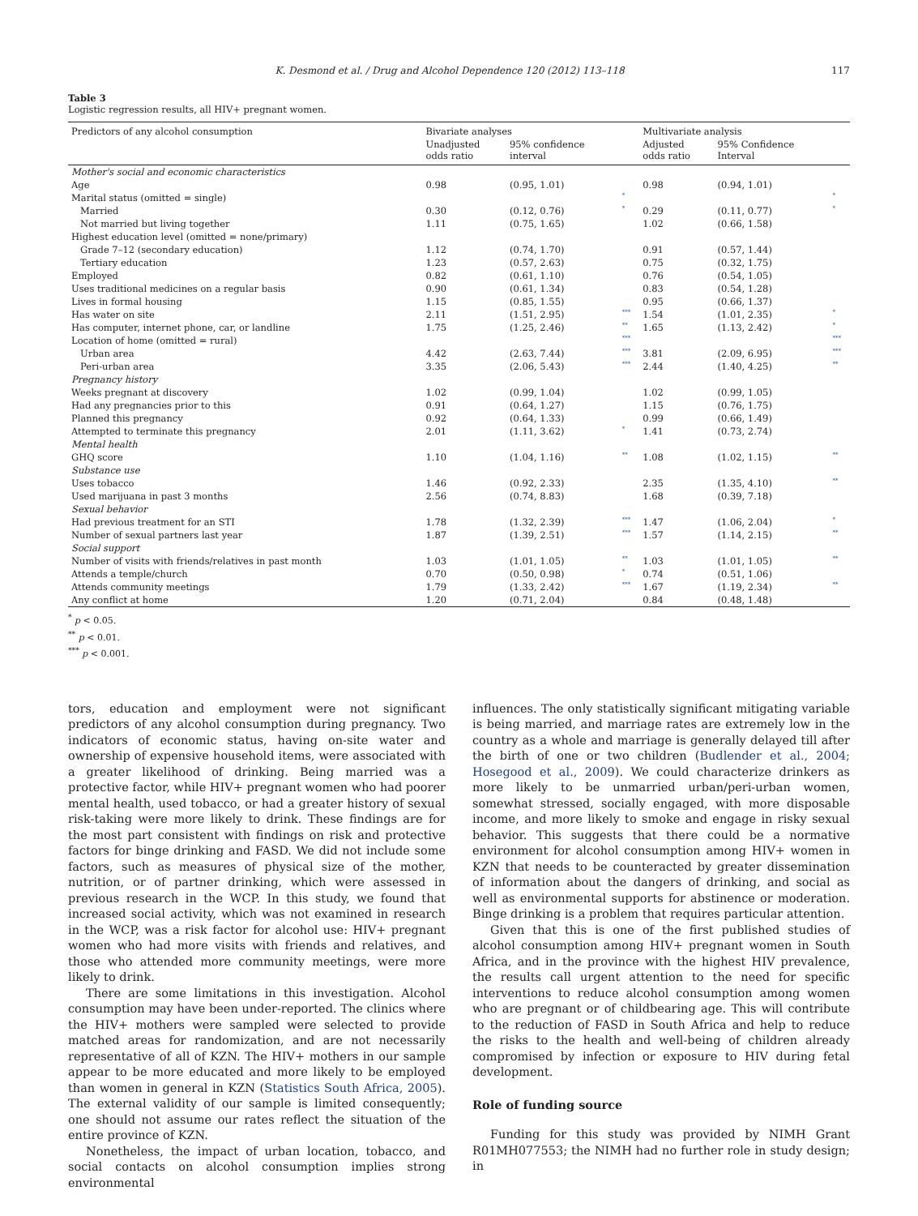K. Desmond et al. / Drug and Alcohol Dependence 120 (2012) 113–118 117
Table 3
Logistic regression results, all HIV+ pregnant women.
| Predictors of any alcohol consumption | Bivariate analyses | | | Multivariate analysis | | |
| --- | --- | --- | --- | --- | --- | --- |
| | Unadjusted odds ratio | 95% confidence interval | | Adjusted odds ratio | 95% Confidence Interval | |
| Mother's social and economic characteristics | | | | | | |
| Age | 0.98 | (0.95, 1.01) | | 0.98 | (0.94, 1.01) | |
| Marital status (omitted = single) | | | * | | | * |
| Married | 0.30 | (0.12, 0.76) | * | 0.29 | (0.11, 0.77) | * |
| Not married but living together | 1.11 | (0.75, 1.65) | | 1.02 | (0.66, 1.58) | |
| Highest education level (omitted = none/primary) | | | | | | |
| Grade 7–12 (secondary education) | 1.12 | (0.74, 1.70) | | 0.91 | (0.57, 1.44) | |
| Tertiary education | 1.23 | (0.57, 2.63) | | 0.75 | (0.32, 1.75) | |
| Employed | 0.82 | (0.61, 1.10) | | 0.76 | (0.54, 1.05) | |
| Uses traditional medicines on a regular basis | 0.90 | (0.61, 1.34) | | 0.83 | (0.54, 1.28) | |
| Lives in formal housing | 1.15 | (0.85, 1.55) | | 0.95 | (0.66, 1.37) | |
| Has water on site | 2.11 | (1.51, 2.95) | *** | 1.54 | (1.01, 2.35) | * |
| Has computer, internet phone, car, or landline | 1.75 | (1.25, 2.46) | ** | 1.65 | (1.13, 2.42) | * |
| Location of home (omitted = rural) | | | *** | | | *** |
| Urban area | 4.42 | (2.63, 7.44) | *** | 3.81 | (2.09, 6.95) | *** |
| Peri-urban area | 3.35 | (2.06, 5.43) | *** | 2.44 | (1.40, 4.25) | ** |
| Pregnancy history | | | | | | |
| Weeks pregnant at discovery | 1.02 | (0.99, 1.04) | | 1.02 | (0.99, 1.05) | |
| Had any pregnancies prior to this | 0.91 | (0.64, 1.27) | | 1.15 | (0.76, 1.75) | |
| Planned this pregnancy | 0.92 | (0.64, 1.33) | | 0.99 | (0.66, 1.49) | |
| Attempted to terminate this pregnancy | 2.01 | (1.11, 3.62) | * | 1.41 | (0.73, 2.74) | |
| Mental health | | | | | | |
| GHQ score | 1.10 | (1.04, 1.16) | ** | 1.08 | (1.02, 1.15) | ** |
| Substance use | | | | | | |
| Uses tobacco | 1.46 | (0.92, 2.33) | | 2.35 | (1.35, 4.10) | ** |
| Used marijuana in past 3 months | 2.56 | (0.74, 8.83) | | 1.68 | (0.39, 7.18) | |
| Sexual behavior | | | | | | |
| Had previous treatment for an STI | 1.78 | (1.32, 2.39) | *** | 1.47 | (1.06, 2.04) | * |
| Number of sexual partners last year | 1.87 | (1.39, 2.51) | *** | 1.57 | (1.14, 2.15) | ** |
| Social support | | | | | | |
| Number of visits with friends/relatives in past month | 1.03 | (1.01, 1.05) | ** | 1.03 | (1.01, 1.05) | ** |
| Attends a temple/church | 0.70 | (0.50, 0.98) | * | 0.74 | (0.51, 1.06) | |
| Attends community meetings | 1.79 | (1.33, 2.42) | *** | 1.67 | (1.19, 2.34) | ** |
| Any conflict at home | 1.20 | (0.71, 2.04) | | 0.84 | (0.48, 1.48) | |
<sup>*</sup> p < 0.05.
<sup>**</sup> p < 0.01.
<sup>***</sup> p < 0.001.
tors, education and employment were not significant predictors of any alcohol consumption during pregnancy. Two indicators of economic status, having on-site water and ownership of expensive household items, were associated with a greater likelihood of drinking. Being married was a protective factor, while HIV+ pregnant women who had poorer mental health, used tobacco, or had a greater history of sexual risk-taking were more likely to drink. These findings are for the most part consistent with findings on risk and protective factors for binge drinking and FASD. We did not include some factors, such as measures of physical size of the mother, nutrition, or of partner drinking, which were assessed in previous research in the WCP. In this study, we found that increased social activity, which was not examined in research in the WCP, was a risk factor for alcohol use: HIV+ pregnant women who had more visits with friends and relatives, and those who attended more community meetings, were more likely to drink.
There are some limitations in this investigation. Alcohol consumption may have been under-reported. The clinics where the HIV+ mothers were sampled were selected to provide matched areas for randomization, and are not necessarily representative of all of KZN. The HIV+ mothers in our sample appear to be more educated and more likely to be employed than women in general in KZN (Statistics South Africa, 2005). The external validity of our sample is limited consequently; one should not assume our rates reflect the situation of the entire province of KZN.
Nonetheless, the impact of urban location, tobacco, and social contacts on alcohol consumption implies strong environmental
influences. The only statistically significant mitigating variable is being married, and marriage rates are extremely low in the country as a whole and marriage is generally delayed till after the birth of one or two children (Budlender et al., 2004; Hosegood et al., 2009). We could characterize drinkers as more likely to be unmarried urban/peri-urban women, somewhat stressed, socially engaged, with more disposable income, and more likely to smoke and engage in risky sexual behavior. This suggests that there could be a normative environment for alcohol consumption among HIV+ women in KZN that needs to be counteracted by greater dissemination of information about the dangers of drinking, and social as well as environmental supports for abstinence or moderation. Binge drinking is a problem that requires particular attention.
Given that this is one of the first published studies of alcohol consumption among HIV+ pregnant women in South Africa, and in the province with the highest HIV prevalence, the results call urgent attention to the need for specific interventions to reduce alcohol consumption among women who are pregnant or of childbearing age. This will contribute to the reduction of FASD in South Africa and help to reduce the risks to the health and well-being of children already compromised by infection or exposure to HIV during fetal development.
Role of funding source
Funding for this study was provided by NIMH Grant R01MH077553; the NIMH had no further role in study design; in